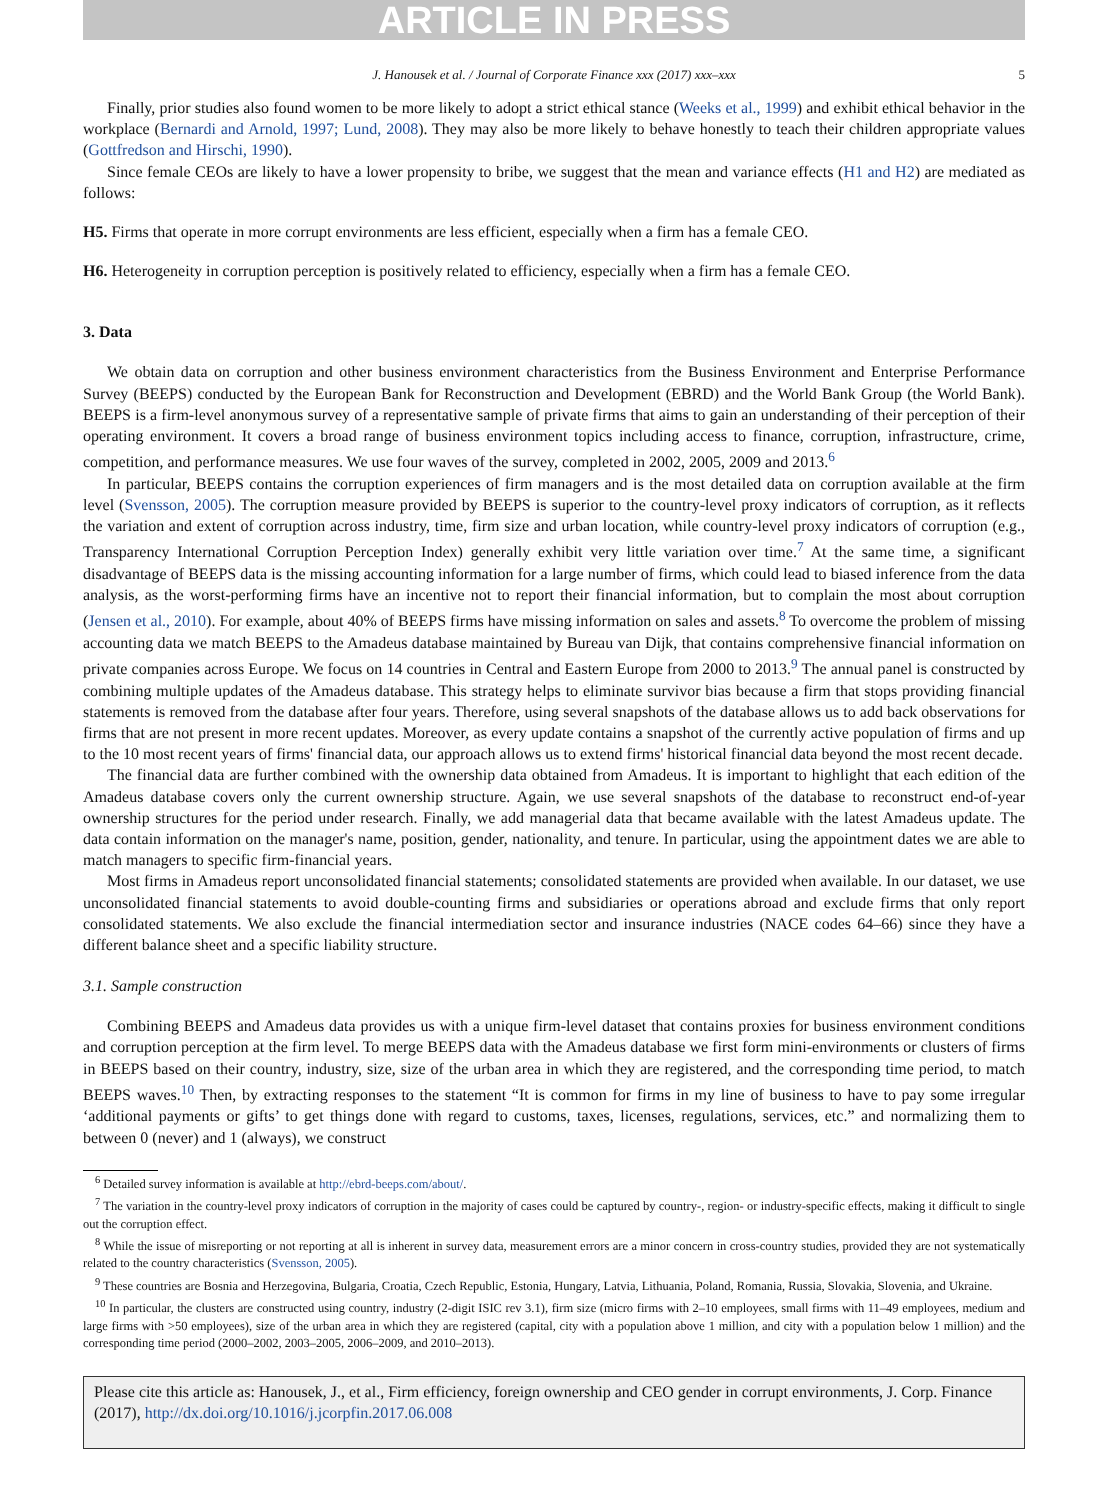ARTICLE IN PRESS
J. Hanousek et al. / Journal of Corporate Finance xxx (2017) xxx–xxx 5
Finally, prior studies also found women to be more likely to adopt a strict ethical stance (Weeks et al., 1999) and exhibit ethical behavior in the workplace (Bernardi and Arnold, 1997; Lund, 2008). They may also be more likely to behave honestly to teach their children appropriate values (Gottfredson and Hirschi, 1990).
Since female CEOs are likely to have a lower propensity to bribe, we suggest that the mean and variance effects (H1 and H2) are mediated as follows:
H5. Firms that operate in more corrupt environments are less efficient, especially when a firm has a female CEO.
H6. Heterogeneity in corruption perception is positively related to efficiency, especially when a firm has a female CEO.
3. Data
We obtain data on corruption and other business environment characteristics from the Business Environment and Enterprise Performance Survey (BEEPS) conducted by the European Bank for Reconstruction and Development (EBRD) and the World Bank Group (the World Bank). BEEPS is a firm-level anonymous survey of a representative sample of private firms that aims to gain an understanding of their perception of their operating environment. It covers a broad range of business environment topics including access to finance, corruption, infrastructure, crime, competition, and performance measures. We use four waves of the survey, completed in 2002, 2005, 2009 and 2013.<sup>6</sup>
In particular, BEEPS contains the corruption experiences of firm managers and is the most detailed data on corruption available at the firm level (Svensson, 2005). The corruption measure provided by BEEPS is superior to the country-level proxy indicators of corruption, as it reflects the variation and extent of corruption across industry, time, firm size and urban location, while country-level proxy indicators of corruption (e.g., Transparency International Corruption Perception Index) generally exhibit very little variation over time.<sup>7</sup> At the same time, a significant disadvantage of BEEPS data is the missing accounting information for a large number of firms, which could lead to biased inference from the data analysis, as the worst-performing firms have an incentive not to report their financial information, but to complain the most about corruption (Jensen et al., 2010). For example, about 40% of BEEPS firms have missing information on sales and assets.<sup>8</sup> To overcome the problem of missing accounting data we match BEEPS to the Amadeus database maintained by Bureau van Dijk, that contains comprehensive financial information on private companies across Europe. We focus on 14 countries in Central and Eastern Europe from 2000 to 2013.<sup>9</sup> The annual panel is constructed by combining multiple updates of the Amadeus database. This strategy helps to eliminate survivor bias because a firm that stops providing financial statements is removed from the database after four years. Therefore, using several snapshots of the database allows us to add back observations for firms that are not present in more recent updates. Moreover, as every update contains a snapshot of the currently active population of firms and up to the 10 most recent years of firms' financial data, our approach allows us to extend firms' historical financial data beyond the most recent decade.
The financial data are further combined with the ownership data obtained from Amadeus. It is important to highlight that each edition of the Amadeus database covers only the current ownership structure. Again, we use several snapshots of the database to reconstruct end-of-year ownership structures for the period under research. Finally, we add managerial data that became available with the latest Amadeus update. The data contain information on the manager's name, position, gender, nationality, and tenure. In particular, using the appointment dates we are able to match managers to specific firm-financial years.
Most firms in Amadeus report unconsolidated financial statements; consolidated statements are provided when available. In our dataset, we use unconsolidated financial statements to avoid double-counting firms and subsidiaries or operations abroad and exclude firms that only report consolidated statements. We also exclude the financial intermediation sector and insurance industries (NACE codes 64–66) since they have a different balance sheet and a specific liability structure.
3.1. Sample construction
Combining BEEPS and Amadeus data provides us with a unique firm-level dataset that contains proxies for business environment conditions and corruption perception at the firm level. To merge BEEPS data with the Amadeus database we first form mini-environments or clusters of firms in BEEPS based on their country, industry, size, size of the urban area in which they are registered, and the corresponding time period, to match BEEPS waves.<sup>10</sup> Then, by extracting responses to the statement “It is common for firms in my line of business to have to pay some irregular ‘additional payments or gifts’ to get things done with regard to customs, taxes, licenses, regulations, services, etc.” and normalizing them to between 0 (never) and 1 (always), we construct
<sup>6</sup> Detailed survey information is available at http://ebrd-beeps.com/about/.
<sup>7</sup> The variation in the country-level proxy indicators of corruption in the majority of cases could be captured by country-, region- or industry-specific effects, making it difficult to single out the corruption effect.
<sup>8</sup> While the issue of misreporting or not reporting at all is inherent in survey data, measurement errors are a minor concern in cross-country studies, provided they are not systematically related to the country characteristics (Svensson, 2005).
<sup>9</sup> These countries are Bosnia and Herzegovina, Bulgaria, Croatia, Czech Republic, Estonia, Hungary, Latvia, Lithuania, Poland, Romania, Russia, Slovakia, Slovenia, and Ukraine.
<sup>10</sup> In particular, the clusters are constructed using country, industry (2-digit ISIC rev 3.1), firm size (micro firms with 2–10 employees, small firms with 11–49 employees, medium and large firms with >50 employees), size of the urban area in which they are registered (capital, city with a population above 1 million, and city with a population below 1 million) and the corresponding time period (2000–2002, 2003–2005, 2006–2009, and 2010–2013).
Please cite this article as: Hanousek, J., et al., Firm efficiency, foreign ownership and CEO gender in corrupt environments, J. Corp. Finance (2017), http://dx.doi.org/10.1016/j.jcorpfin.2017.06.008